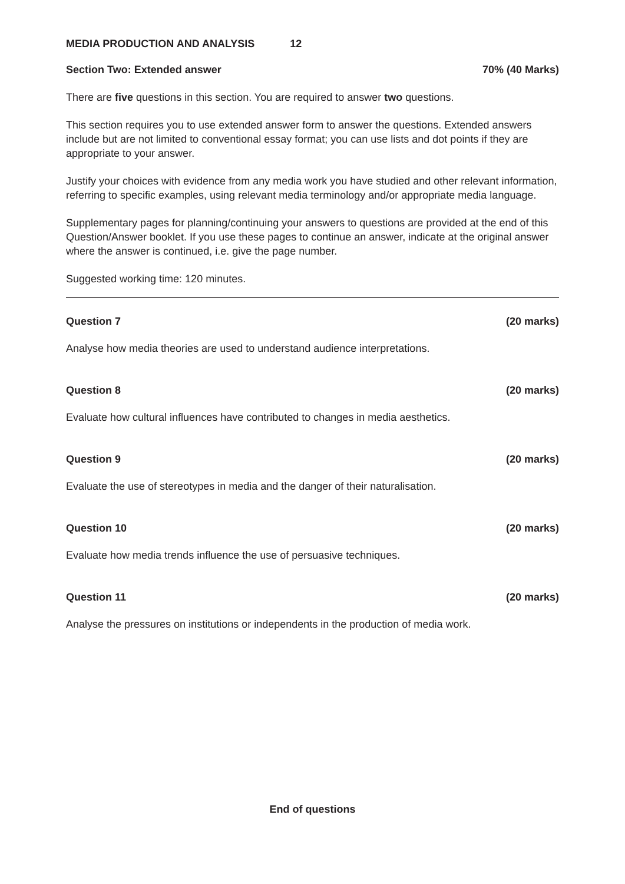MEDIA PRODUCTION AND ANALYSIS 12
Section Two: Extended answer 70% (40 Marks)
There are five questions in this section. You are required to answer two questions.
This section requires you to use extended answer form to answer the questions. Extended answers include but are not limited to conventional essay format; you can use lists and dot points if they are appropriate to your answer.
Justify your choices with evidence from any media work you have studied and other relevant information, referring to specific examples, using relevant media terminology and/or appropriate media language.
Supplementary pages for planning/continuing your answers to questions are provided at the end of this Question/Answer booklet. If you use these pages to continue an answer, indicate at the original answer where the answer is continued, i.e. give the page number.
Suggested working time: 120 minutes.
Question 7 (20 marks)
Analyse how media theories are used to understand audience interpretations.
Question 8 (20 marks)
Evaluate how cultural influences have contributed to changes in media aesthetics.
Question 9 (20 marks)
Evaluate the use of stereotypes in media and the danger of their naturalisation.
Question 10 (20 marks)
Evaluate how media trends influence the use of persuasive techniques.
Question 11 (20 marks)
Analyse the pressures on institutions or independents in the production of media work.
End of questions